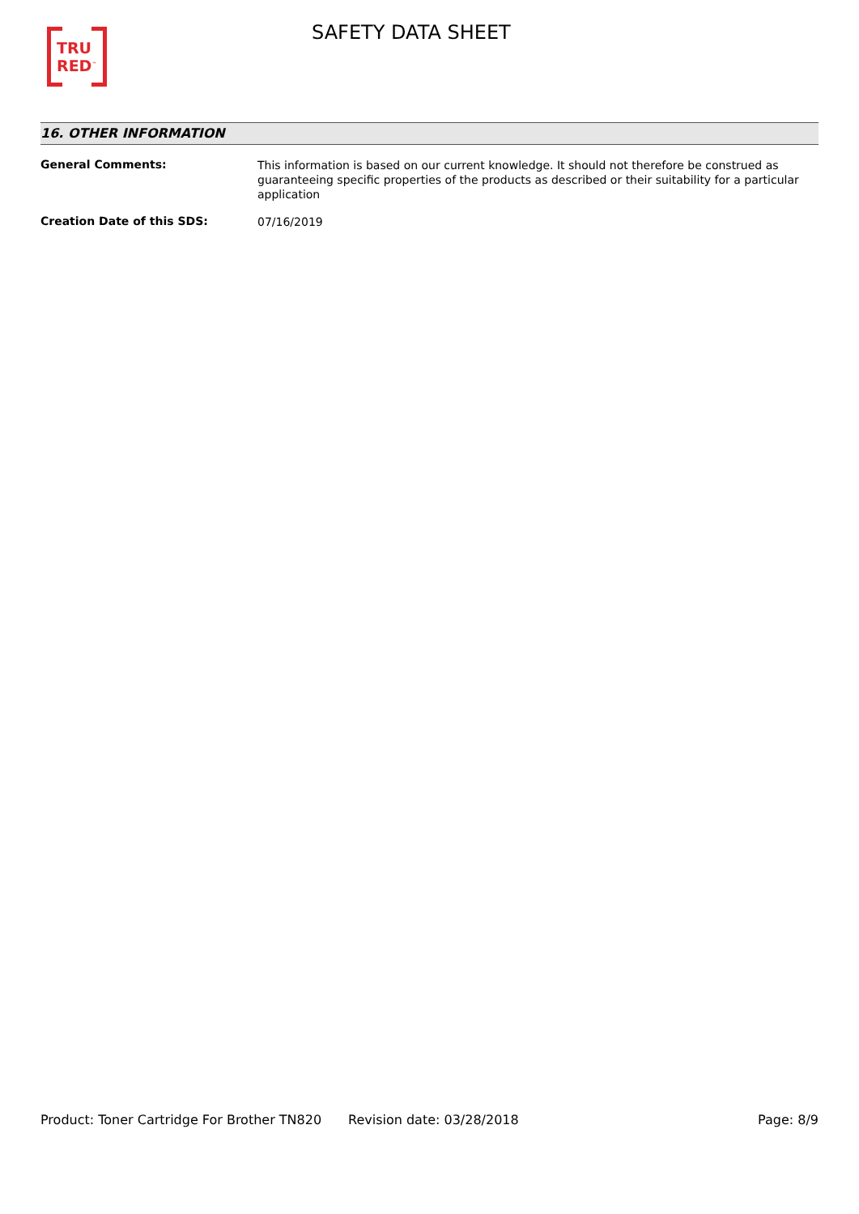TRU
RED<sup>™</sup>
SAFETY DATA SHEET
16. OTHER INFORMATION
General Comments:
This information is based on our current knowledge. It should not therefore be construed as guaranteeing specific properties of the products as described or their suitability for a particular application
Creation Date of this SDS:
07/16/2019
Product: Toner Cartridge For Brother TN820
Revision date: 03/28/2018 Page: 8/9